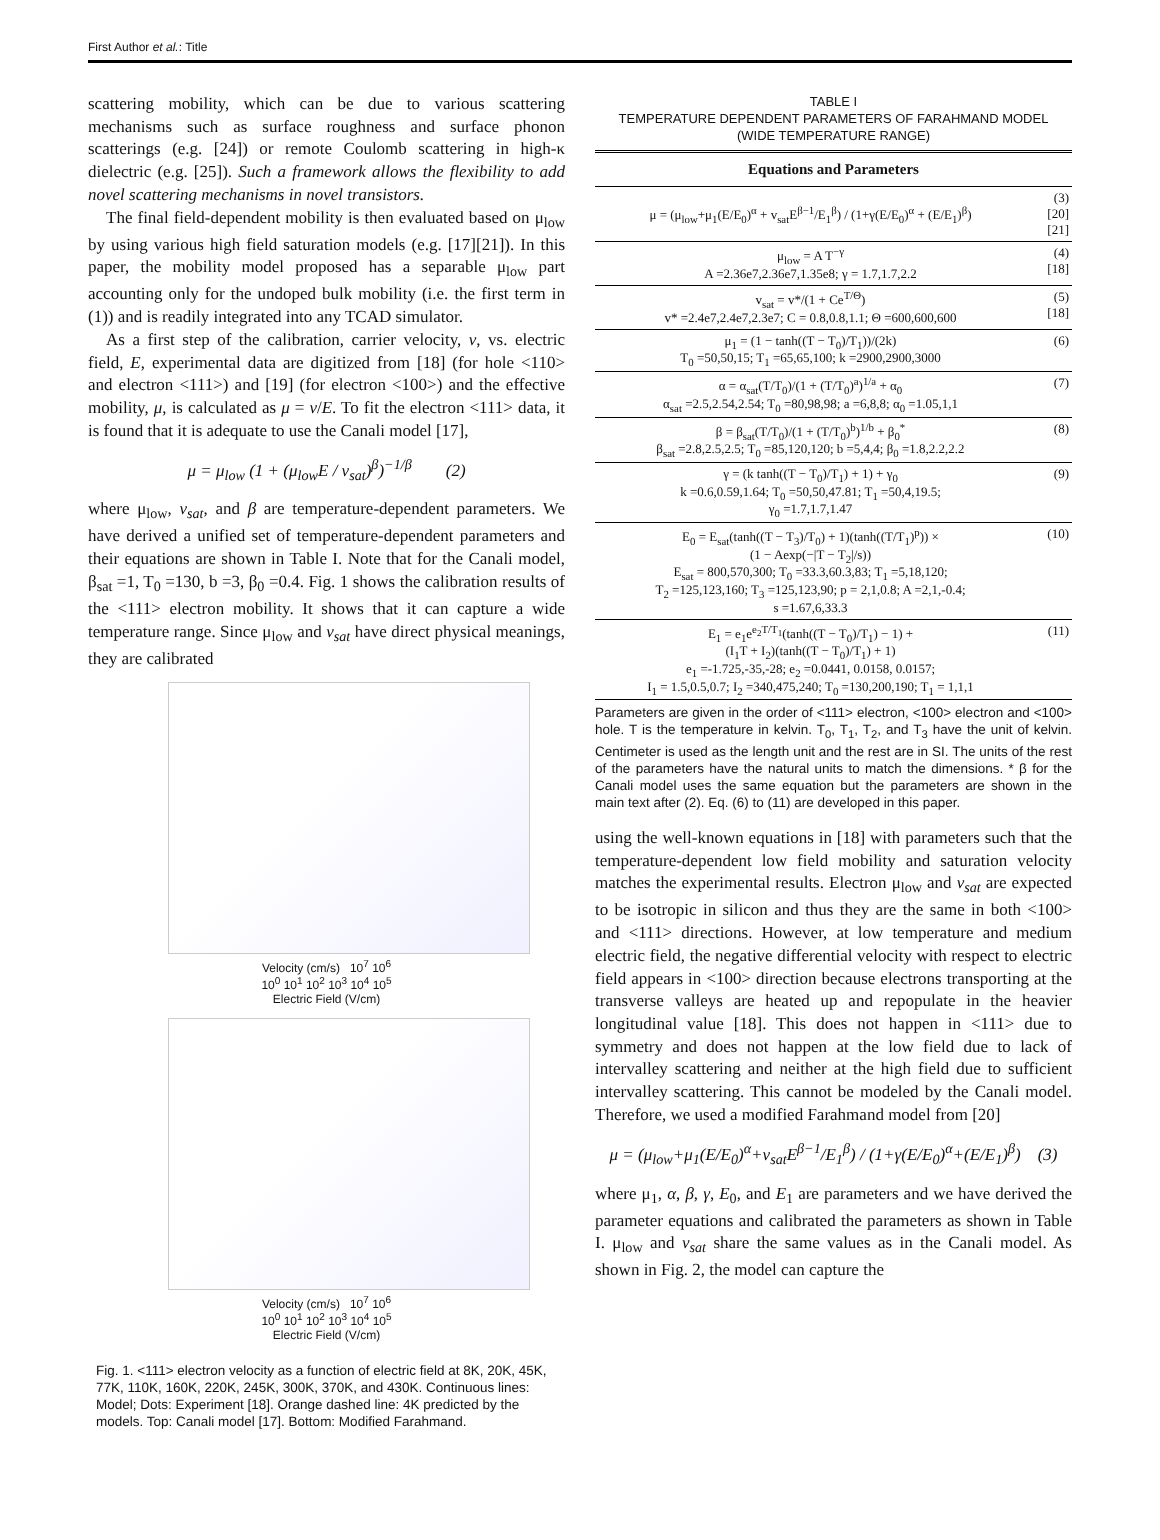First Author et al.: Title
scattering mobility, which can be due to various scattering mechanisms such as surface roughness and surface phonon scatterings (e.g. [24]) or remote Coulomb scattering in high-κ dielectric (e.g. [25]). Such a framework allows the flexibility to add novel scattering mechanisms in novel transistors.
The final field-dependent mobility is then evaluated based on μ<sub>low</sub> by using various high field saturation models (e.g. [17][21]). In this paper, the mobility model proposed has a separable μ<sub>low</sub> part accounting only for the undoped bulk mobility (i.e. the first term in (1)) and is readily integrated into any TCAD simulator.
As a first step of the calibration, carrier velocity, v, vs. electric field, E, experimental data are digitized from [18] (for hole <110> and electron <111>) and [19] (for electron <100>) and the effective mobility, μ, is calculated as μ = v/E. To fit the electron <111> data, it is found that it is adequate to use the Canali model [17],
μ = μ<sub>low</sub> (1 + (μ<sub>low</sub>E / v<sub>sat</sub>)<sup>β</sup>)<sup>−1/β</sup> (2)
where μ<sub>low</sub>, v<sub>sat</sub>, and β are temperature-dependent parameters. We have derived a unified set of temperature-dependent parameters and their equations are shown in Table I. Note that for the Canali model, β<sub>sat</sub> =1, T<sub>0</sub> =130, b =3, β<sub>0</sub> =0.4. Fig. 1 shows the calibration results of the <111> electron mobility. It shows that it can capture a wide temperature range. Since μ<sub>low</sub> and v<sub>sat</sub> have direct physical meanings, they are calibrated
Velocity (cm/s) 10<sup>7</sup> 10<sup>6</sup>
10<sup>0</sup> 10<sup>1</sup> 10<sup>2</sup> 10<sup>3</sup> 10<sup>4</sup> 10<sup>5</sup>
Electric Field (V/cm)
Velocity (cm/s) 10<sup>7</sup> 10<sup>6</sup>
10<sup>0</sup> 10<sup>1</sup> 10<sup>2</sup> 10<sup>3</sup> 10<sup>4</sup> 10<sup>5</sup>
Electric Field (V/cm)
Fig. 1. <111> electron velocity as a function of electric field at 8K, 20K, 45K, 77K, 110K, 160K, 220K, 245K, 300K, 370K, and 430K. Continuous lines: Model; Dots: Experiment [18]. Orange dashed line: 4K predicted by the models. Top: Canali model [17]. Bottom: Modified Farahmand.
TABLE I
TEMPERATURE DEPENDENT PARAMETERS OF FARAHMAND MODEL
(WIDE TEMPERATURE RANGE)
| Equations and Parameters | |
| --- | --- |
| μ = (μ<sub>low</sub>+μ<sub>1</sub>(E/E<sub>0</sub>)<sup>α</sup> + v<sub>sat</sub>E<sup>β−1</sup>/E<sub>1</sub><sup>β</sup>) / (1+γ(E/E<sub>0</sub>)<sup>α</sup> + (E/E<sub>1</sub>)<sup>β</sup>) | (3) [20] [21] |
| μ<sub>low</sub> = A T<sup>−γ</sup> A =2.36e7,2.36e7,1.35e8; γ = 1.7,1.7,2.2 | (4) [18] |
| v<sub>sat</sub> = v*/(1 + Ce<sup>T/Θ</sup>) v* =2.4e7,2.4e7,2.3e7; C = 0.8,0.8,1.1; Θ =600,600,600 | (5) [18] |
| μ<sub>1</sub> = (1 − tanh((T − T<sub>0</sub>)/T<sub>1</sub>))/(2k) T<sub>0</sub> =50,50,15; T<sub>1</sub> =65,65,100; k =2900,2900,3000 | (6) |
| α = α<sub>sat</sub>(T/T<sub>0</sub>)/(1 + (T/T<sub>0</sub>)<sup>a</sup>)<sup>1/a</sup> + α<sub>0</sub> α<sub>sat</sub> =2.5,2.54,2.54; T<sub>0</sub> =80,98,98; a =6,8,8; α<sub>0</sub> =1.05,1,1 | (7) |
| β = β<sub>sat</sub>(T/T<sub>0</sub>)/(1 + (T/T<sub>0</sub>)<sup>b</sup>)<sup>1/b</sup> + β<sub>0</sub><sup>*</sup> β<sub>sat</sub> =2.8,2.5,2.5; T<sub>0</sub> =85,120,120; b =5,4,4; β<sub>0</sub> =1.8,2.2,2.2 | (8) |
| γ = (k tanh((T − T<sub>0</sub>)/T<sub>1</sub>) + 1) + γ<sub>0</sub> k =0.6,0.59,1.64; T<sub>0</sub> =50,50,47.81; T<sub>1</sub> =50,4,19.5; γ<sub>0</sub> =1.7,1.7,1.47 | (9) |
| E<sub>0</sub> = E<sub>sat</sub>(tanh((T − T<sub>3</sub>)/T<sub>0</sub>) + 1)(tanh((T/T<sub>1</sub>)<sup>p</sup>)) × (1 − Aexp(−/T − T<sub>2</sub>//s)) E<sub>sat</sub> = 800,570,300; T<sub>0</sub> =33.3,60.3,83; T<sub>1</sub> =5,18,120; T<sub>2</sub> =125,123,160; T<sub>3</sub> =125,123,90; p = 2,1,0.8; A =2,1,-0.4; s =1.67,6,33.3 | (10) |
| E<sub>1</sub> = e<sub>1</sub>e<sup>e<sub>2</sub>T/T<sub>1</sub></sup>(tanh((T − T<sub>0</sub>)/T<sub>1</sub>) − 1) + (I<sub>1</sub>T + I<sub>2</sub>)(tanh((T − T<sub>0</sub>)/T<sub>1</sub>) + 1) e<sub>1</sub> =-1.725,-35,-28; e<sub>2</sub> =0.0441, 0.0158, 0.0157; I<sub>1</sub> = 1.5,0.5,0.7; I<sub>2</sub> =340,475,240; T<sub>0</sub> =130,200,190; T<sub>1</sub> = 1,1,1 | (11) |
Parameters are given in the order of <111> electron, <100> electron and <100> hole. T is the temperature in kelvin. T<sub>0</sub>, T<sub>1</sub>, T<sub>2</sub>, and T<sub>3</sub> have the unit of kelvin. Centimeter is used as the length unit and the rest are in SI. The units of the rest of the parameters have the natural units to match the dimensions. * β for the Canali model uses the same equation but the parameters are shown in the main text after (2). Eq. (6) to (11) are developed in this paper.
using the well-known equations in [18] with parameters such that the temperature-dependent low field mobility and saturation velocity matches the experimental results. Electron μ<sub>low</sub> and v<sub>sat</sub> are expected to be isotropic in silicon and thus they are the same in both <100> and <111> directions. However, at low temperature and medium electric field, the negative differential velocity with respect to electric field appears in <100> direction because electrons transporting at the transverse valleys are heated up and repopulate in the heavier longitudinal value [18]. This does not happen in <111> due to symmetry and does not happen at the low field due to lack of intervalley scattering and neither at the high field due to sufficient intervalley scattering. This cannot be modeled by the Canali model. Therefore, we used a modified Farahmand model from [20]
μ = (μ<sub>low</sub>+μ<sub>1</sub>(E/E<sub>0</sub>)<sup>α</sup>+v<sub>sat</sub>E<sup>β−1</sup>/E<sub>1</sub><sup>β</sup>) / (1+γ(E/E<sub>0</sub>)<sup>α</sup>+(E/E<sub>1</sub>)<sup>β</sup>) (3)
where μ<sub>1</sub>, α, β, γ, E<sub>0</sub>, and E<sub>1</sub> are parameters and we have derived the parameter equations and calibrated the parameters as shown in Table I. μ<sub>low</sub> and v<sub>sat</sub> share the same values as in the Canali model. As shown in Fig. 2, the model can capture the